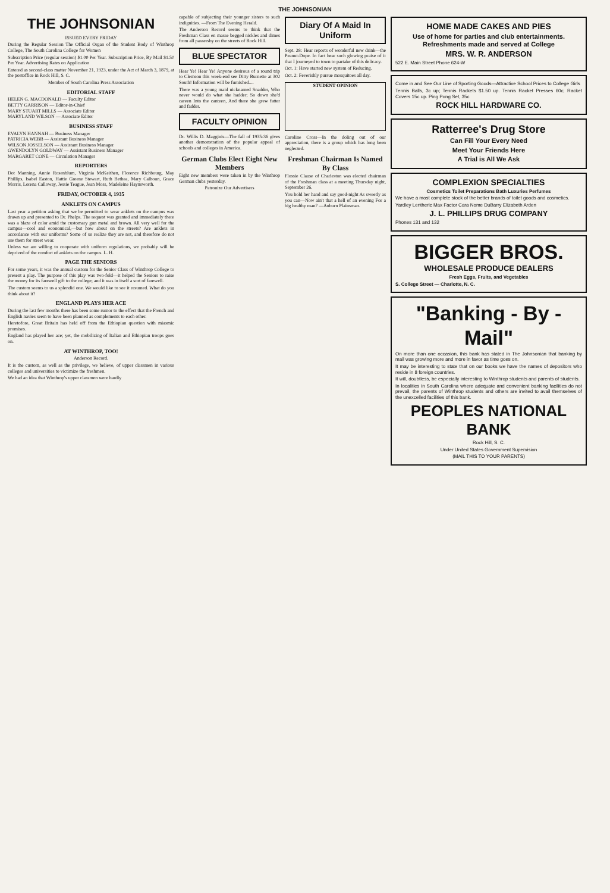THE JOHNSONIAN
THE JOHNSONIAN
ISSUED EVERY FRIDAY
During the Regular Session The Official Organ of the Student Body of Winthrop College, The South Carolina College for Women
Subscription Price (regular session) $1.00 Per Year. Subscription Price, By Mail $1.50 Per Year. Advertising Rates on Application
Entered as second-class matter November 21, 1923, under the Act of March 3, 1879, at the postoffice in Rock Hill, S. C.
Member of South Carolina Press Association
EDITORIAL STAFF
HELEN G. MACDONALD — Faculty Editor
BETTY GARRISON — Editor-in-Chief
MARY STUART MILLS — Associate Editor
MARYLAND WILSON — Associate Editor
BUSINESS STAFF
EVALYN HANNAH — Business Manager
PATRICIA WEBB — Assistant Business Manager
WILSON JOSSELSON — Assistant Business Manager
GWENDOLYN GOLDWAY — Assistant Business Manager
MARGARET CONE — Circulation Manager
REPORTERS
Dot Manning, Annie Rosenblum, Virginia McKeithen, Florence Richbourg, May Phillips, Isabel Easton, Hattie Greene Stewart, Ruth Bethea, Mary Calhoun, Grace Morris, Lorena Calloway, Jessie Teague, Jean Moss, Madeleine Haynsworth.
FRIDAY, OCTOBER 4, 1935
ANKLETS ON CAMPUS
Last year a petition asking that we be permitted to wear anklets on the campus was drawn up and presented to Dr. Phelps. The request was granted and immediately there was a blaze of color amid the customary gun metal and brown. All very well for the campus—cool and economical,—but how about on the streets? Are anklets in accordance with our uniforms? Some of us realize they are not, and therefore do not use them for street wear.
Unless we are willing to cooperate with uniform regulations, we probably will be deprived of the comfort of anklets on the campus. L. H.
PAGE THE SENIORS
For some years, it was the annual custom for the Senior Class of Winthrop College to present a play. The purpose of this play was two-fold—it helped the Seniors to raise the money for its farewell gift to the college; and it was in itself a sort of farewell.
The custom seems to us a splendid one. We would like to see it resumed. What do you think about it?
ENGLAND PLAYS HER ACE
During the last few months there has been some rumor to the effect that the French and English navies seem to have been planned as complements to each other.
Heretofore, Great Britain has held off from the Ethiopian question with miasmic promises.
England has played her ace; yet, the mobilizing of Italian and Ethiopian troops goes on.
AT WINTHROP, TOO!
Anderson Record.
It is the custom, as well as the privilege, we believe, of upper classmen in various colleges and universities to victimize the freshmen.
We had an idea that Winthrop's upper classmen were hardly
capable of subjecting their younger sisters to such indignities. —From The Evening Herald.
The Anderson Record seems to think that the Freshman Class en masse begged nickles and dimes from all passersby on the streets of Rock Hill.
BLUE SPECTATOR
Hear Ye! Hear Ye! Anyone desirous of a round trip to Clemson this week-end see Ditty Burnette at 302 South! Information will be furnished....
There was a young maid nicknamed Snadder, Who never would do what she hadder; So down she'd careen Into the canteen, And there she grew fatter and fadder.
FACULTY OPINION
Dr. Willis D. Magginis—The fall of 1935-36 gives another demonstration of the popular appeal of schools and colleges in America.
German Clubs Elect Eight New Members
Eight new members were taken in by the Winthrop German clubs yesterday.
Patronize Our Advertisers
Diary Of A Maid In Uniform
Sept. 28: Hear reports of wonderful new drink—the Peanut-Dope. In fact hear such glowing praise of it that I journeyed to town to partake of this delicacy.
Oct. 1: Have started new system of Reducing.
Oct. 2: Feverishly pursue mosquitoes all day.
STUDENT OPINION
Caroline Cross—In the doling out of our appreciation, there is a group which has long been neglected.
Freshman Chairman Is Named By Class
Flossie Clause of Charleston was elected chairman of the Freshman class at a meeting Thursday night, September 26.
You hold her hand and say good-night As sweetly as you can—Now ain't that a hell of an evening For a big healthy man? —Auburn Plainsman.
HOME MADE CAKES AND PIES
Use of home for parties and club entertainments. Refreshments made and served at College
MRS. W. R. ANDERSON
522 E. Main Street Phone 624-W
Come in and See Our Line of Sporting Goods—Attractive School Prices to College Girls
Tennis Balls, 3c up; Tennis Rackets $1.50 up. Tennis Racket Presses 60c; Racket Covers 15c up. Ping Pong Set, 35c
ROCK HILL HARDWARE CO.
Ratterree's Drug Store
Can Fill Your Every Need
Meet Your Friends Here
A Trial is All We Ask
COMPLEXION SPECIALTIES
Cosmetics Toilet Preparations Bath Luxuries Perfumes
We have a most complete stock of the better brands of toilet goods and cosmetics.
Yardley Lentheric Max Factor Cara Nome DuBarry Elizabeth Arden
J. L. PHILLIPS DRUG COMPANY
Phones 131 and 132
BIGGER BROS.
WHOLESALE PRODUCE DEALERS
Fresh Eggs, Fruits, and Vegetables
S. College Street — Charlotte, N. C.
"Banking - By - Mail"
On more than one occasion, this bank has stated in The Johnsonian that banking by mail was growing more and more in favor as time goes on.
It may be interesting to state that on our books we have the names of depositors who reside in 8 foreign countries.
It will, doubtless, be especially interesting to Winthrop students and parents of students.
In localities in South Carolina where adequate and convenient banking facilities do not prevail, the parents of Winthrop students and others are invited to avail themselves of the unexcelled facilities of this bank.
PEOPLES NATIONAL BANK
Rock Hill, S. C.
Under United States Government Supervision
(MAIL THIS TO YOUR PARENTS)